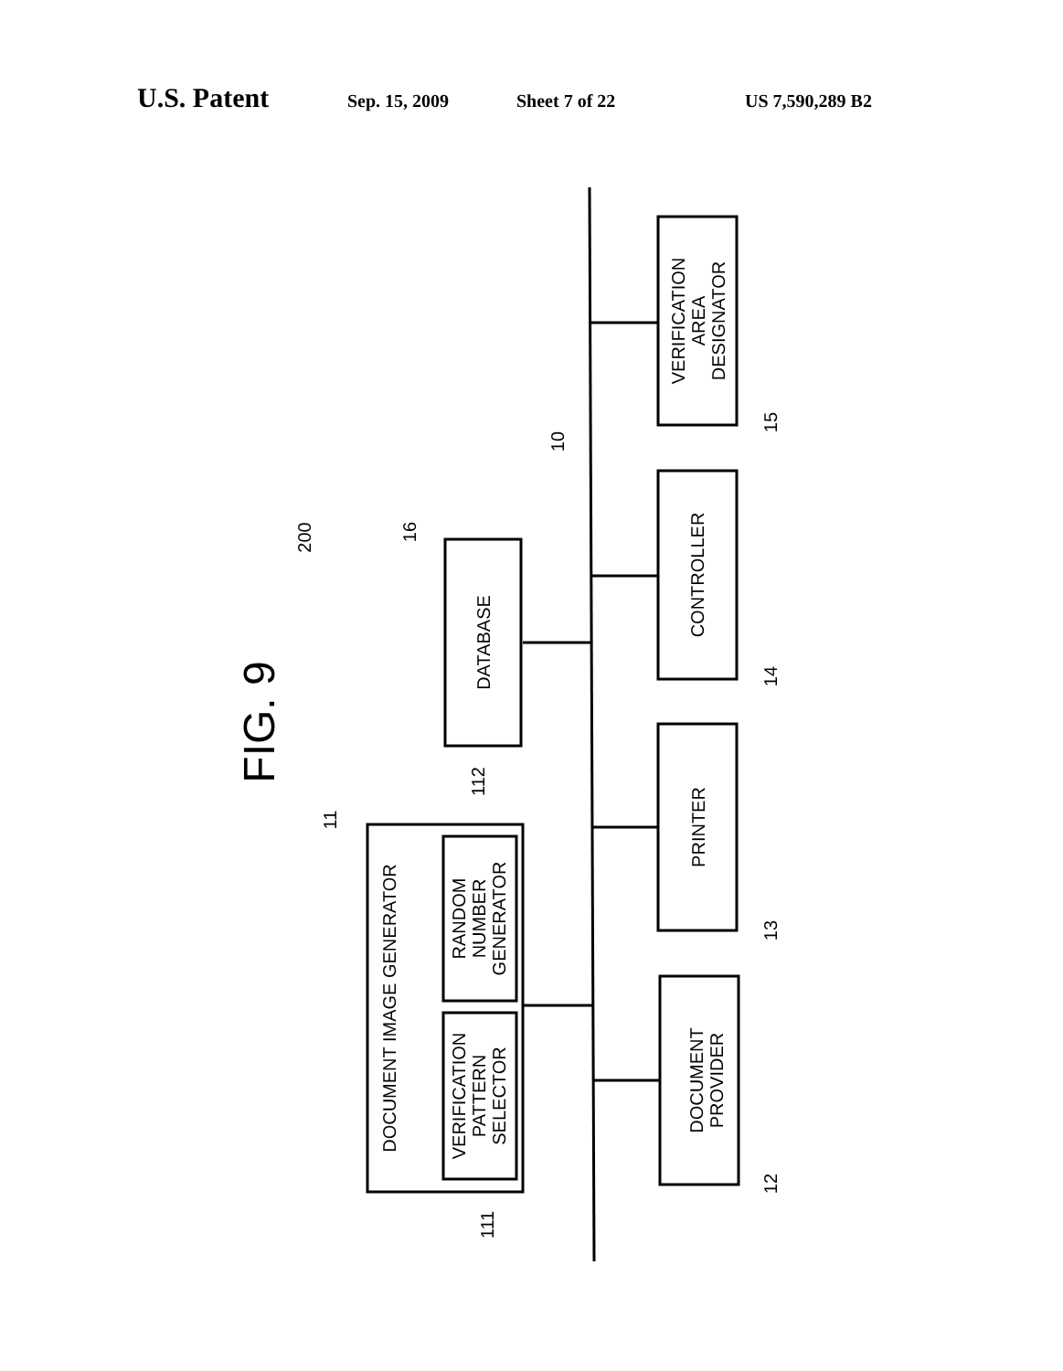U.S. Patent Sep. 15, 2009 Sheet 7 of 22 US 7,590,289 B2
FIG. 9
VERIFICATION AREA DESIGNATOR
CONTROLLER
PRINTER
DOCUMENT PROVIDER
DATABASE
DOCUMENT IMAGE GENERATOR
RANDOM NUMBER GENERATOR
VERIFICATION PATTERN SELECTOR
15
14
13
12
10
16
200
11
112
111